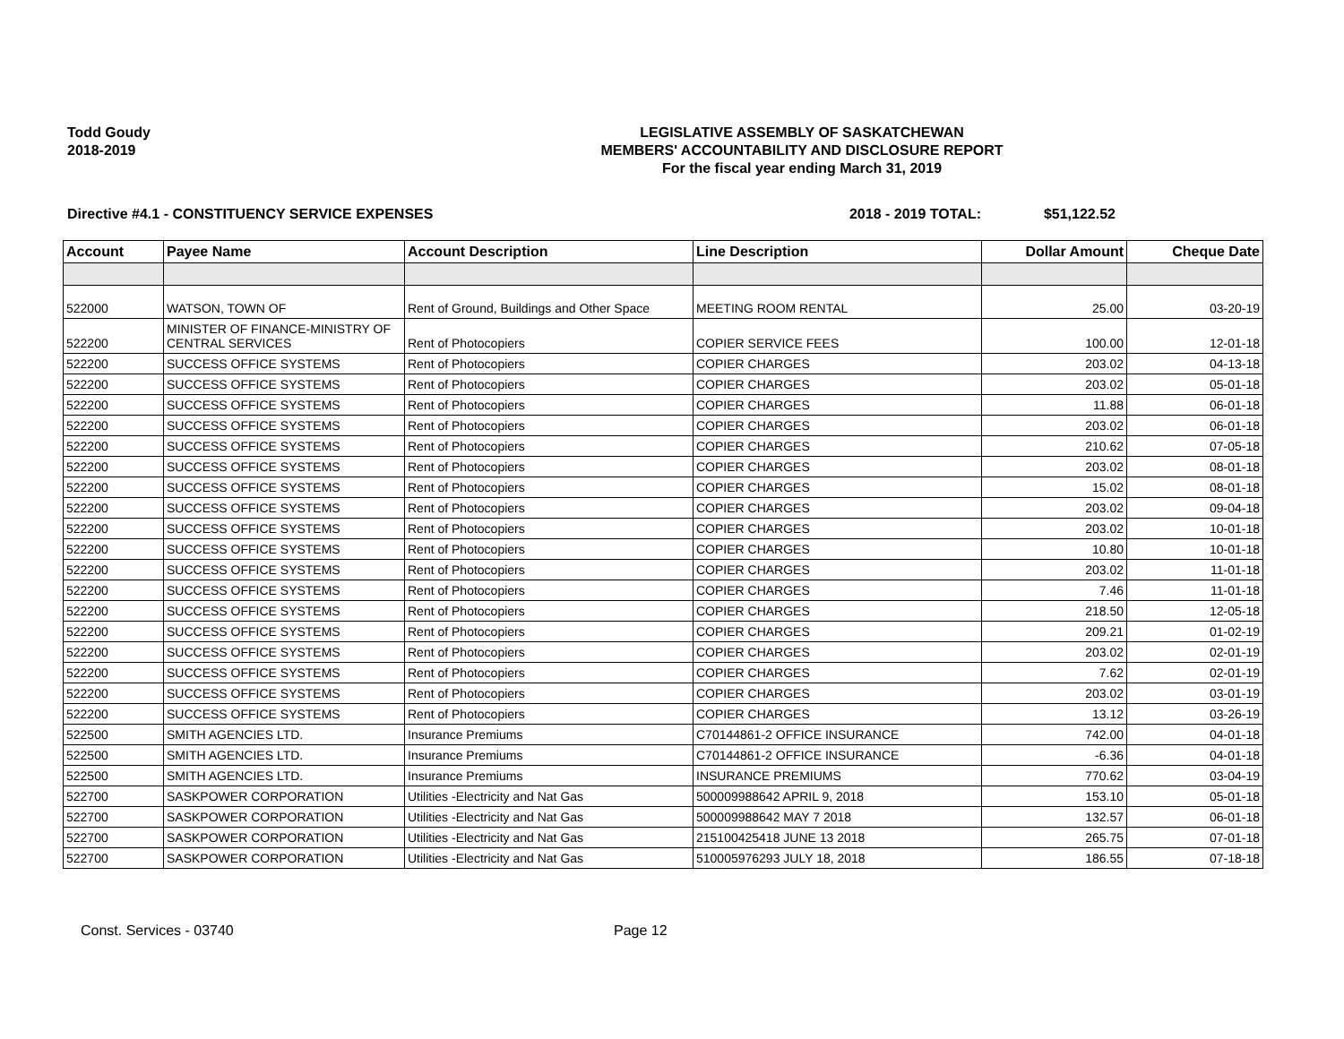Todd Goudy
2018-2019
LEGISLATIVE ASSEMBLY OF SASKATCHEWAN
MEMBERS' ACCOUNTABILITY AND DISCLOSURE REPORT
For the fiscal year ending March 31, 2019
Directive #4.1 - CONSTITUENCY SERVICE EXPENSES 2018 - 2019 TOTAL: $51,122.52
| Account | Payee Name | Account Description | Line Description | Dollar Amount | Cheque Date |
| --- | --- | --- | --- | --- | --- |
| 522000 | WATSON, TOWN OF | Rent of Ground, Buildings and Other Space | MEETING ROOM RENTAL | 25.00 | 03-20-19 |
| 522200 | MINISTER OF FINANCE-MINISTRY OF CENTRAL SERVICES | Rent of Photocopiers | COPIER SERVICE FEES | 100.00 | 12-01-18 |
| 522200 | SUCCESS OFFICE SYSTEMS | Rent of Photocopiers | COPIER CHARGES | 203.02 | 04-13-18 |
| 522200 | SUCCESS OFFICE SYSTEMS | Rent of Photocopiers | COPIER CHARGES | 203.02 | 05-01-18 |
| 522200 | SUCCESS OFFICE SYSTEMS | Rent of Photocopiers | COPIER CHARGES | 11.88 | 06-01-18 |
| 522200 | SUCCESS OFFICE SYSTEMS | Rent of Photocopiers | COPIER CHARGES | 203.02 | 06-01-18 |
| 522200 | SUCCESS OFFICE SYSTEMS | Rent of Photocopiers | COPIER CHARGES | 210.62 | 07-05-18 |
| 522200 | SUCCESS OFFICE SYSTEMS | Rent of Photocopiers | COPIER CHARGES | 203.02 | 08-01-18 |
| 522200 | SUCCESS OFFICE SYSTEMS | Rent of Photocopiers | COPIER CHARGES | 15.02 | 08-01-18 |
| 522200 | SUCCESS OFFICE SYSTEMS | Rent of Photocopiers | COPIER CHARGES | 203.02 | 09-04-18 |
| 522200 | SUCCESS OFFICE SYSTEMS | Rent of Photocopiers | COPIER CHARGES | 203.02 | 10-01-18 |
| 522200 | SUCCESS OFFICE SYSTEMS | Rent of Photocopiers | COPIER CHARGES | 10.80 | 10-01-18 |
| 522200 | SUCCESS OFFICE SYSTEMS | Rent of Photocopiers | COPIER CHARGES | 203.02 | 11-01-18 |
| 522200 | SUCCESS OFFICE SYSTEMS | Rent of Photocopiers | COPIER CHARGES | 7.46 | 11-01-18 |
| 522200 | SUCCESS OFFICE SYSTEMS | Rent of Photocopiers | COPIER CHARGES | 218.50 | 12-05-18 |
| 522200 | SUCCESS OFFICE SYSTEMS | Rent of Photocopiers | COPIER CHARGES | 209.21 | 01-02-19 |
| 522200 | SUCCESS OFFICE SYSTEMS | Rent of Photocopiers | COPIER CHARGES | 203.02 | 02-01-19 |
| 522200 | SUCCESS OFFICE SYSTEMS | Rent of Photocopiers | COPIER CHARGES | 7.62 | 02-01-19 |
| 522200 | SUCCESS OFFICE SYSTEMS | Rent of Photocopiers | COPIER CHARGES | 203.02 | 03-01-19 |
| 522200 | SUCCESS OFFICE SYSTEMS | Rent of Photocopiers | COPIER CHARGES | 13.12 | 03-26-19 |
| 522500 | SMITH AGENCIES LTD. | Insurance Premiums | C70144861-2 OFFICE INSURANCE | 742.00 | 04-01-18 |
| 522500 | SMITH AGENCIES LTD. | Insurance Premiums | C70144861-2 OFFICE INSURANCE | -6.36 | 04-01-18 |
| 522500 | SMITH AGENCIES LTD. | Insurance Premiums | INSURANCE PREMIUMS | 770.62 | 03-04-19 |
| 522700 | SASKPOWER CORPORATION | Utilities -Electricity and Nat Gas | 500009988642 APRIL 9, 2018 | 153.10 | 05-01-18 |
| 522700 | SASKPOWER CORPORATION | Utilities -Electricity and Nat Gas | 500009988642 MAY 7 2018 | 132.57 | 06-01-18 |
| 522700 | SASKPOWER CORPORATION | Utilities -Electricity and Nat Gas | 215100425418 JUNE 13 2018 | 265.75 | 07-01-18 |
| 522700 | SASKPOWER CORPORATION | Utilities -Electricity and Nat Gas | 510005976293 JULY 18, 2018 | 186.55 | 07-18-18 |
Const. Services - 03740 Page 12